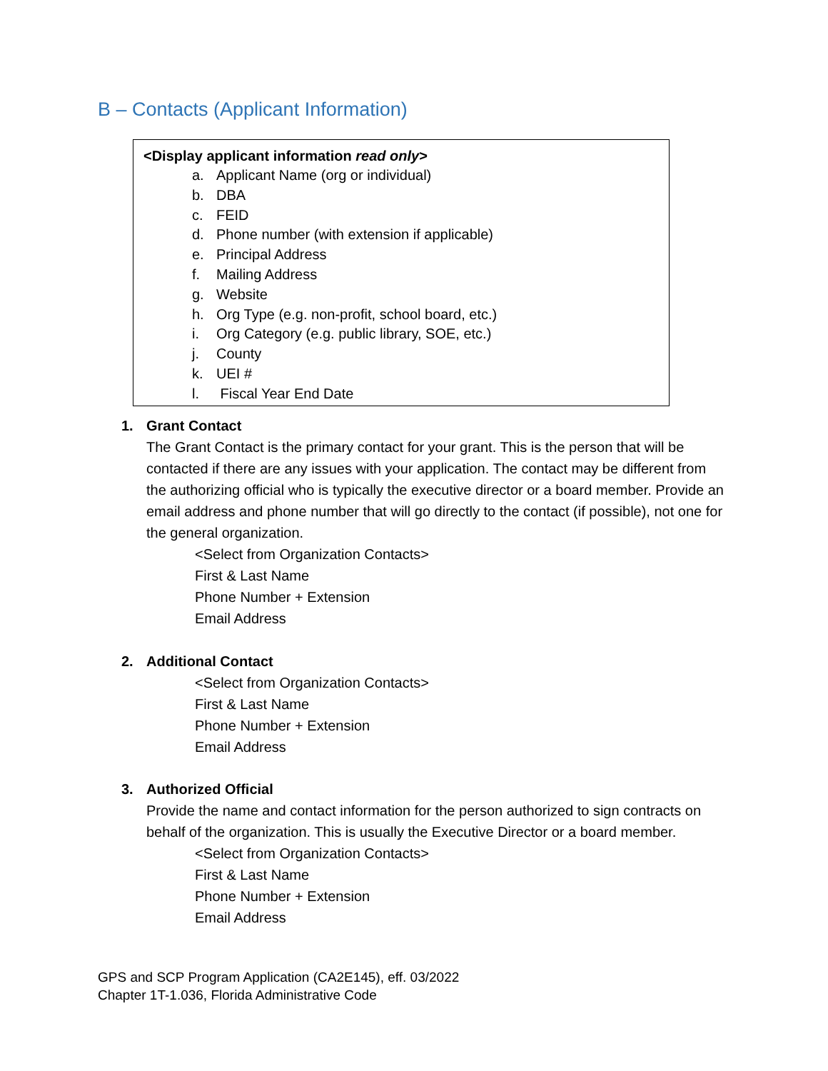B – Contacts (Applicant Information)
<Display applicant information read only>
a. Applicant Name (org or individual)
b. DBA
c. FEID
d. Phone number (with extension if applicable)
e. Principal Address
f. Mailing Address
g. Website
h. Org Type (e.g. non-profit, school board, etc.)
i. Org Category (e.g. public library, SOE, etc.)
j. County
k. UEI #
l. Fiscal Year End Date
1. Grant Contact
The Grant Contact is the primary contact for your grant. This is the person that will be contacted if there are any issues with your application. The contact may be different from the authorizing official who is typically the executive director or a board member. Provide an email address and phone number that will go directly to the contact (if possible), not one for the general organization.
<Select from Organization Contacts>
First & Last Name
Phone Number + Extension
Email Address
2. Additional Contact
<Select from Organization Contacts>
First & Last Name
Phone Number + Extension
Email Address
3. Authorized Official
Provide the name and contact information for the person authorized to sign contracts on behalf of the organization. This is usually the Executive Director or a board member.
<Select from Organization Contacts>
First & Last Name
Phone Number + Extension
Email Address
GPS and SCP Program Application (CA2E145), eff. 03/2022
Chapter 1T-1.036, Florida Administrative Code